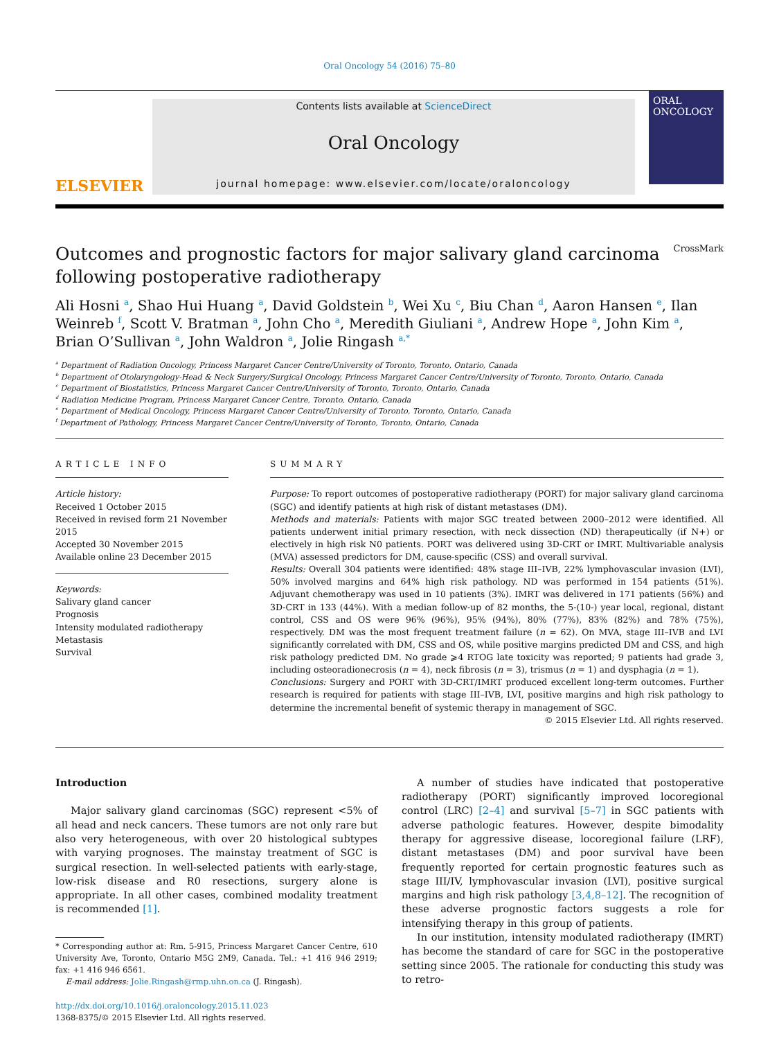Oral Oncology 54 (2016) 75–80
ELSEVIER
Contents lists available at ScienceDirect
Oral Oncology
journal homepage: www.elsevier.com/locate/oraloncology
ORAL ONCOLOGY
Outcomes and prognostic factors for major salivary gland carcinoma
following postoperative radiotherapy CrossMark
Ali Hosni <sup>a</sup>, Shao Hui Huang <sup>a</sup>, David Goldstein <sup>b</sup>, Wei Xu <sup>c</sup>, Biu Chan <sup>d</sup>, Aaron Hansen <sup>e</sup>, Ilan Weinreb <sup>f</sup>, Scott V. Bratman <sup>a</sup>, John Cho <sup>a</sup>, Meredith Giuliani <sup>a</sup>, Andrew Hope <sup>a</sup>, John Kim <sup>a</sup>, Brian O’Sullivan <sup>a</sup>, John Waldron <sup>a</sup>, Jolie Ringash <sup>a,*</sup>
<sup>a</sup> Department of Radiation Oncology, Princess Margaret Cancer Centre/University of Toronto, Toronto, Ontario, Canada
<sup>b</sup> Department of Otolaryngology-Head & Neck Surgery/Surgical Oncology, Princess Margaret Cancer Centre/University of Toronto, Toronto, Ontario, Canada
<sup>c</sup> Department of Biostatistics, Princess Margaret Cancer Centre/University of Toronto, Toronto, Ontario, Canada
<sup>d</sup> Radiation Medicine Program, Princess Margaret Cancer Centre, Toronto, Ontario, Canada
<sup>e</sup> Department of Medical Oncology, Princess Margaret Cancer Centre/University of Toronto, Toronto, Ontario, Canada
<sup>f</sup> Department of Pathology, Princess Margaret Cancer Centre/University of Toronto, Toronto, Ontario, Canada
ARTICLE INFO
Article history:
Received 1 October 2015
Received in revised form 21 November 2015
Accepted 30 November 2015
Available online 23 December 2015
Keywords:
Salivary gland cancer
Prognosis
Intensity modulated radiotherapy
Metastasis
Survival
SUMMARY
Purpose: To report outcomes of postoperative radiotherapy (PORT) for major salivary gland carcinoma (SGC) and identify patients at high risk of distant metastases (DM).
Methods and materials: Patients with major SGC treated between 2000–2012 were identified. All patients underwent initial primary resection, with neck dissection (ND) therapeutically (if N+) or electively in high risk N0 patients. PORT was delivered using 3D-CRT or IMRT. Multivariable analysis (MVA) assessed predictors for DM, cause-specific (CSS) and overall survival.
Results: Overall 304 patients were identified: 48% stage III–IVB, 22% lymphovascular invasion (LVI), 50% involved margins and 64% high risk pathology. ND was performed in 154 patients (51%). Adjuvant chemotherapy was used in 10 patients (3%). IMRT was delivered in 171 patients (56%) and 3D-CRT in 133 (44%). With a median follow-up of 82 months, the 5-(10-) year local, regional, distant control, CSS and OS were 96% (96%), 95% (94%), 80% (77%), 83% (82%) and 78% (75%), respectively. DM was the most frequent treatment failure (n = 62). On MVA, stage III–IVB and LVI significantly correlated with DM, CSS and OS, while positive margins predicted DM and CSS, and high risk pathology predicted DM. No grade ⩾4 RTOG late toxicity was reported; 9 patients had grade 3, including osteoradionecrosis (n = 4), neck fibrosis (n = 3), trismus (n = 1) and dysphagia (n = 1).
Conclusions: Surgery and PORT with 3D-CRT/IMRT produced excellent long-term outcomes. Further research is required for patients with stage III–IVB, LVI, positive margins and high risk pathology to determine the incremental benefit of systemic therapy in management of SGC.
© 2015 Elsevier Ltd. All rights reserved.
Introduction
Major salivary gland carcinomas (SGC) represent <5% of all head and neck cancers. These tumors are not only rare but also very heterogeneous, with over 20 histological subtypes with varying prognoses. The mainstay treatment of SGC is surgical resection. In well-selected patients with early-stage, low-risk disease and R0 resections, surgery alone is appropriate. In all other cases, combined modality treatment is recommended [1].
* Corresponding author at: Rm. 5-915, Princess Margaret Cancer Centre, 610 University Ave, Toronto, Ontario M5G 2M9, Canada. Tel.: +1 416 946 2919; fax: +1 416 946 6561.
E-mail address: Jolie.Ringash@rmp.uhn.on.ca (J. Ringash).
http://dx.doi.org/10.1016/j.oraloncology.2015.11.023
1368-8375/© 2015 Elsevier Ltd. All rights reserved.
A number of studies have indicated that postoperative radiotherapy (PORT) significantly improved locoregional control (LRC) [2–4] and survival [5–7] in SGC patients with adverse pathologic features. However, despite bimodality therapy for aggressive disease, locoregional failure (LRF), distant metastases (DM) and poor survival have been frequently reported for certain prognostic features such as stage III/IV, lymphovascular invasion (LVI), positive surgical margins and high risk pathology [3,4,8–12]. The recognition of these adverse prognostic factors suggests a role for intensifying therapy in this group of patients.
In our institution, intensity modulated radiotherapy (IMRT) has become the standard of care for SGC in the postoperative setting since 2005. The rationale for conducting this study was to retro-